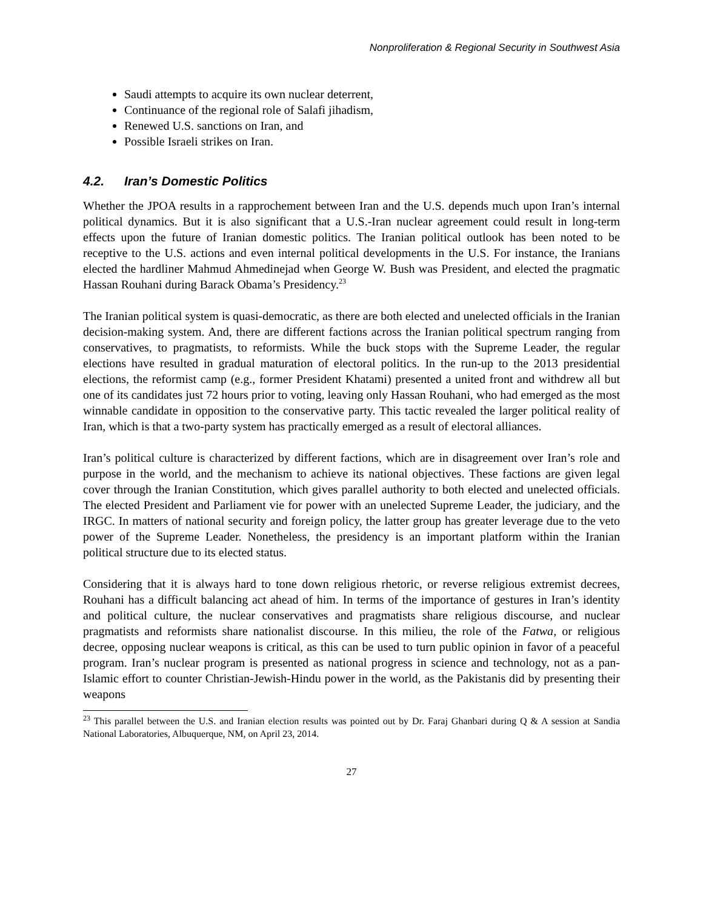Nonproliferation & Regional Security in Southwest Asia
Saudi attempts to acquire its own nuclear deterrent,
Continuance of the regional role of Salafi jihadism,
Renewed U.S. sanctions on Iran, and
Possible Israeli strikes on Iran.
4.2. Iran’s Domestic Politics
Whether the JPOA results in a rapprochement between Iran and the U.S. depends much upon Iran’s internal political dynamics. But it is also significant that a U.S.-Iran nuclear agreement could result in long-term effects upon the future of Iranian domestic politics. The Iranian political outlook has been noted to be receptive to the U.S. actions and even internal political developments in the U.S. For instance, the Iranians elected the hardliner Mahmud Ahmedinejad when George W. Bush was President, and elected the pragmatic Hassan Rouhani during Barack Obama’s Presidency.<sup>23</sup>
The Iranian political system is quasi-democratic, as there are both elected and unelected officials in the Iranian decision-making system. And, there are different factions across the Iranian political spectrum ranging from conservatives, to pragmatists, to reformists. While the buck stops with the Supreme Leader, the regular elections have resulted in gradual maturation of electoral politics. In the run-up to the 2013 presidential elections, the reformist camp (e.g., former President Khatami) presented a united front and withdrew all but one of its candidates just 72 hours prior to voting, leaving only Hassan Rouhani, who had emerged as the most winnable candidate in opposition to the conservative party. This tactic revealed the larger political reality of Iran, which is that a two-party system has practically emerged as a result of electoral alliances.
Iran’s political culture is characterized by different factions, which are in disagreement over Iran’s role and purpose in the world, and the mechanism to achieve its national objectives. These factions are given legal cover through the Iranian Constitution, which gives parallel authority to both elected and unelected officials. The elected President and Parliament vie for power with an unelected Supreme Leader, the judiciary, and the IRGC. In matters of national security and foreign policy, the latter group has greater leverage due to the veto power of the Supreme Leader. Nonetheless, the presidency is an important platform within the Iranian political structure due to its elected status.
Considering that it is always hard to tone down religious rhetoric, or reverse religious extremist decrees, Rouhani has a difficult balancing act ahead of him. In terms of the importance of gestures in Iran’s identity and political culture, the nuclear conservatives and pragmatists share religious discourse, and nuclear pragmatists and reformists share nationalist discourse. In this milieu, the role of the Fatwa, or religious decree, opposing nuclear weapons is critical, as this can be used to turn public opinion in favor of a peaceful program. Iran’s nuclear program is presented as national progress in science and technology, not as a pan-Islamic effort to counter Christian-Jewish-Hindu power in the world, as the Pakistanis did by presenting their weapons
<sup>23</sup> This parallel between the U.S. and Iranian election results was pointed out by Dr. Faraj Ghanbari during Q & A session at Sandia National Laboratories, Albuquerque, NM, on April 23, 2014.
27